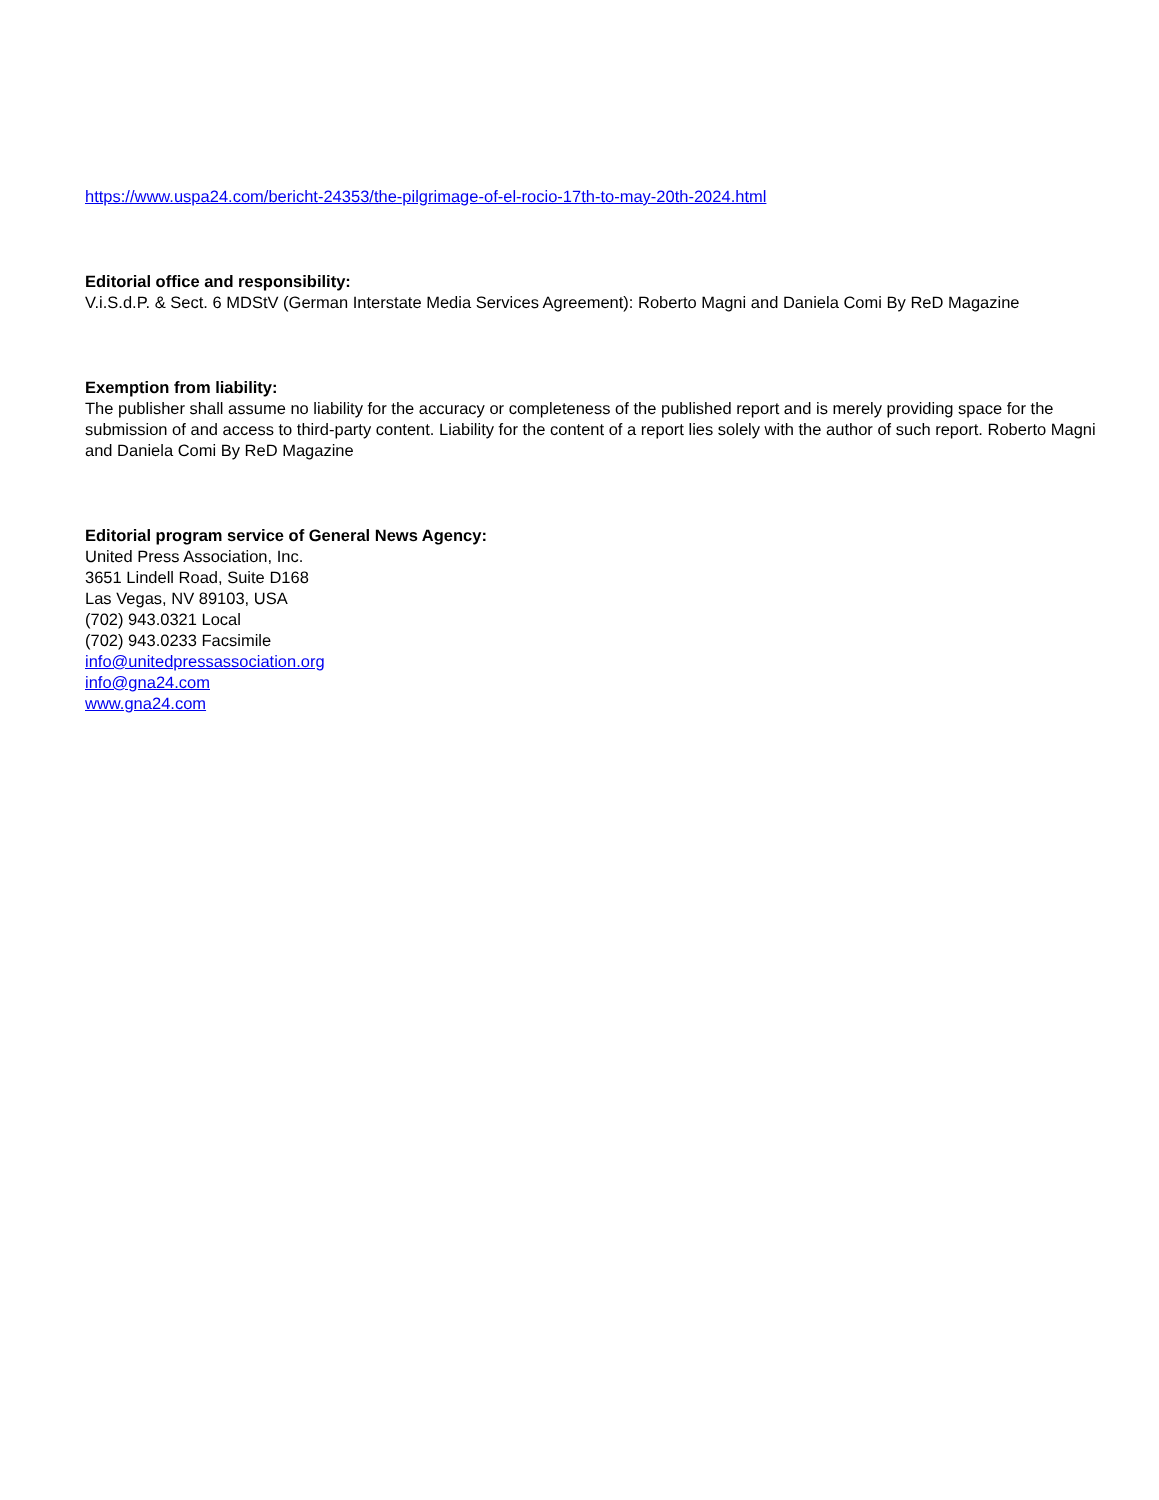https://www.uspa24.com/bericht-24353/the-pilgrimage-of-el-rocio-17th-to-may-20th-2024.html
Editorial office and responsibility:
V.i.S.d.P. & Sect. 6 MDStV (German Interstate Media Services Agreement): Roberto Magni and Daniela Comi By ReD Magazine
Exemption from liability:
The publisher shall assume no liability for the accuracy or completeness of the published report and is merely providing space for the submission of and access to third-party content. Liability for the content of a report lies solely with the author of such report. Roberto Magni and Daniela Comi By ReD Magazine
Editorial program service of General News Agency:
United Press Association, Inc.
3651 Lindell Road, Suite D168
Las Vegas, NV 89103, USA
(702) 943.0321 Local
(702) 943.0233 Facsimile
info@unitedpressassociation.org
info@gna24.com
www.gna24.com